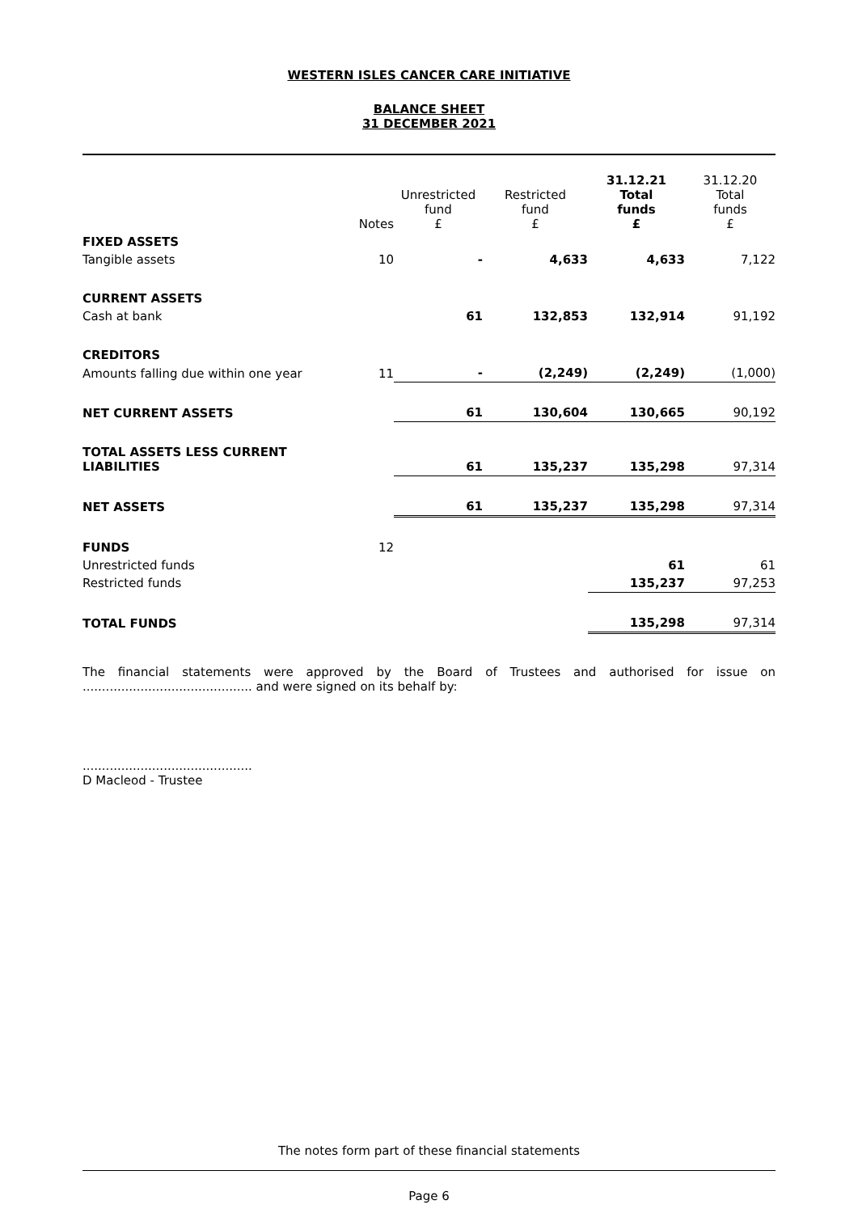WESTERN ISLES CANCER CARE INITIATIVE
BALANCE SHEET
31 DECEMBER 2021
| | Notes | Unrestricted fund £ | Restricted fund £ | 31.12.21 Total funds £ | 31.12.20 Total funds £ |
| --- | --- | --- | --- | --- | --- |
| FIXED ASSETS | | | | | |
| Tangible assets | 10 | - | 4,633 | 4,633 | 7,122 |
| CURRENT ASSETS | | | | | |
| Cash at bank | | 61 | 132,853 | 132,914 | 91,192 |
| CREDITORS | | | | | |
| Amounts falling due within one year | 11 | - | (2,249) | (2,249) | (1,000) |
| NET CURRENT ASSETS | | 61 | 130,604 | 130,665 | 90,192 |
| TOTAL ASSETS LESS CURRENT LIABILITIES | | 61 | 135,237 | 135,298 | 97,314 |
| NET ASSETS | | 61 | 135,237 | 135,298 | 97,314 |
| FUNDS | 12 | | | | |
| Unrestricted funds | | | | 61 | 61 |
| Restricted funds | | | | 135,237 | 97,253 |
| TOTAL FUNDS | | | | 135,298 | 97,314 |
The financial statements were approved by the Board of Trustees and authorised for issue on ............................................ and were signed on its behalf by:
............................................
D Macleod - Trustee
The notes form part of these financial statements
Page 6